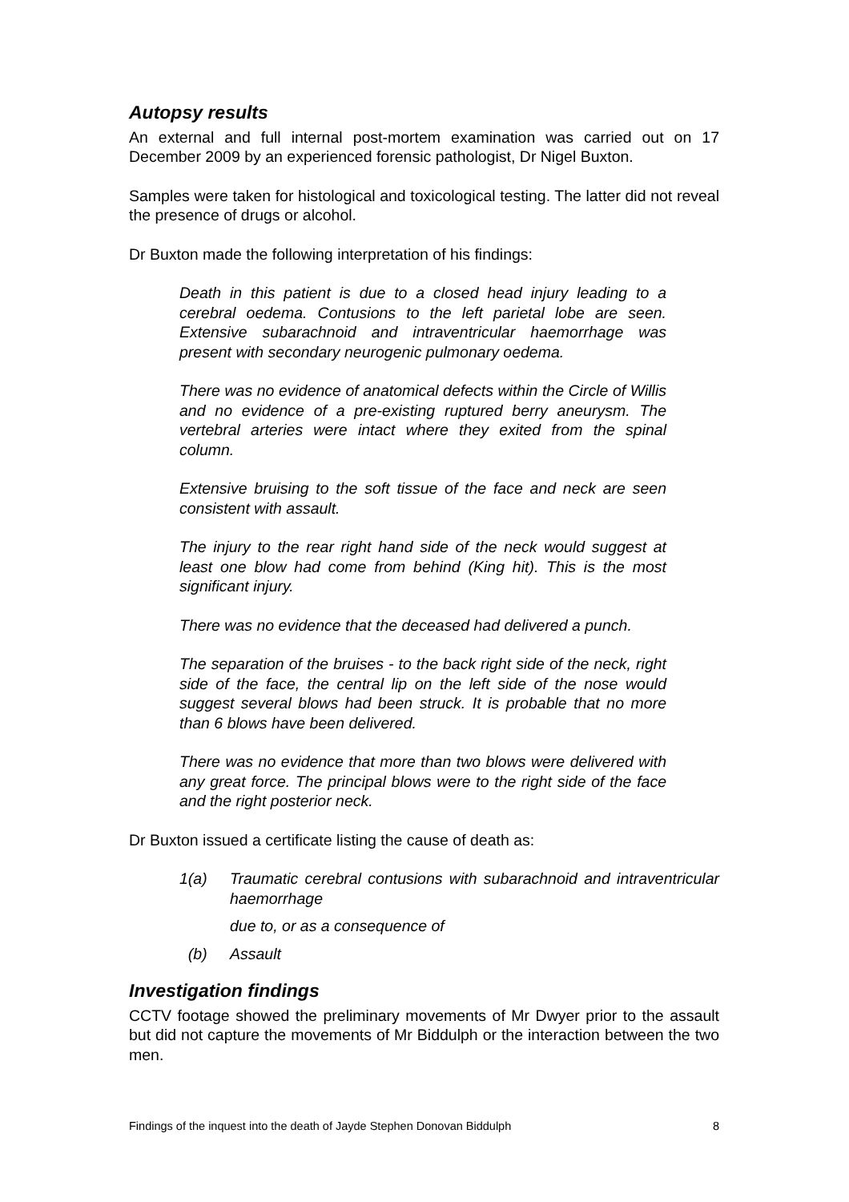Autopsy results
An external and full internal post-mortem examination was carried out on 17 December 2009 by an experienced forensic pathologist, Dr Nigel Buxton.
Samples were taken for histological and toxicological testing. The latter did not reveal the presence of drugs or alcohol.
Dr Buxton made the following interpretation of his findings:
Death in this patient is due to a closed head injury leading to a cerebral oedema. Contusions to the left parietal lobe are seen. Extensive subarachnoid and intraventricular haemorrhage was present with secondary neurogenic pulmonary oedema.
There was no evidence of anatomical defects within the Circle of Willis and no evidence of a pre-existing ruptured berry aneurysm. The vertebral arteries were intact where they exited from the spinal column.
Extensive bruising to the soft tissue of the face and neck are seen consistent with assault.
The injury to the rear right hand side of the neck would suggest at least one blow had come from behind (King hit). This is the most significant injury.
There was no evidence that the deceased had delivered a punch.
The separation of the bruises - to the back right side of the neck, right side of the face, the central lip on the left side of the nose would suggest several blows had been struck. It is probable that no more than 6 blows have been delivered.
There was no evidence that more than two blows were delivered with any great force. The principal blows were to the right side of the face and the right posterior neck.
Dr Buxton issued a certificate listing the cause of death as:
1(a) Traumatic cerebral contusions with subarachnoid and intraventricular haemorrhage
due to, or as a consequence of
(b) Assault
Investigation findings
CCTV footage showed the preliminary movements of Mr Dwyer prior to the assault but did not capture the movements of Mr Biddulph or the interaction between the two men.
Findings of the inquest into the death of Jayde Stephen Donovan Biddulph 8